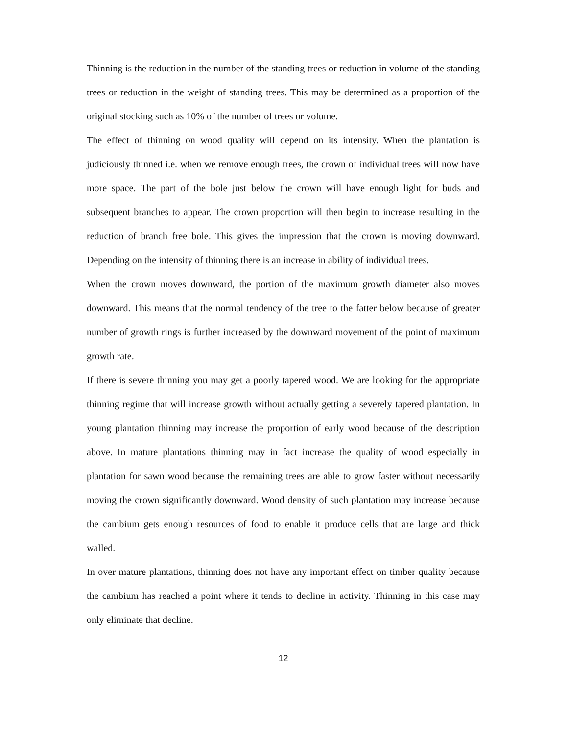Thinning is the reduction in the number of the standing trees or reduction in volume of the standing trees or reduction in the weight of standing trees. This may be determined as a proportion of the original stocking such as 10% of the number of trees or volume.
The effect of thinning on wood quality will depend on its intensity. When the plantation is judiciously thinned i.e. when we remove enough trees, the crown of individual trees will now have more space. The part of the bole just below the crown will have enough light for buds and subsequent branches to appear. The crown proportion will then begin to increase resulting in the reduction of branch free bole. This gives the impression that the crown is moving downward. Depending on the intensity of thinning there is an increase in ability of individual trees.
When the crown moves downward, the portion of the maximum growth diameter also moves downward. This means that the normal tendency of the tree to the fatter below because of greater number of growth rings is further increased by the downward movement of the point of maximum growth rate.
If there is severe thinning you may get a poorly tapered wood. We are looking for the appropriate thinning regime that will increase growth without actually getting a severely tapered plantation. In young plantation thinning may increase the proportion of early wood because of the description above. In mature plantations thinning may in fact increase the quality of wood especially in plantation for sawn wood because the remaining trees are able to grow faster without necessarily moving the crown significantly downward. Wood density of such plantation may increase because the cambium gets enough resources of food to enable it produce cells that are large and thick walled.
In over mature plantations, thinning does not have any important effect on timber quality because the cambium has reached a point where it tends to decline in activity. Thinning in this case may only eliminate that decline.
12